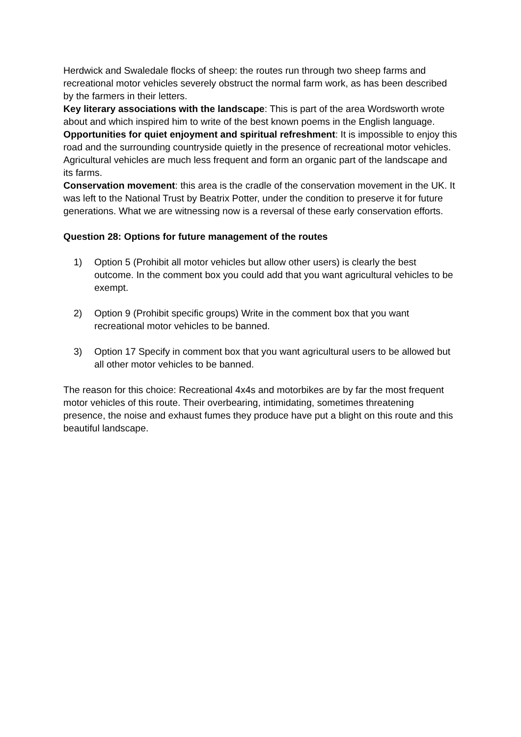Herdwick and Swaledale flocks of sheep: the routes run through two sheep farms and recreational motor vehicles severely obstruct the normal farm work, as has been described by the farmers in their letters.
Key literary associations with the landscape: This is part of the area Wordsworth wrote about and which inspired him to write of the best known poems in the English language.
Opportunities for quiet enjoyment and spiritual refreshment: It is impossible to enjoy this road and the surrounding countryside quietly in the presence of recreational motor vehicles. Agricultural vehicles are much less frequent and form an organic part of the landscape and its farms.
Conservation movement: this area is the cradle of the conservation movement in the UK. It was left to the National Trust by Beatrix Potter, under the condition to preserve it for future generations. What we are witnessing now is a reversal of these early conservation efforts.
Question 28: Options for future management of the routes
1) Option 5 (Prohibit all motor vehicles but allow other users) is clearly the best outcome. In the comment box you could add that you want agricultural vehicles to be exempt.
2) Option 9 (Prohibit specific groups) Write in the comment box that you want recreational motor vehicles to be banned.
3) Option 17 Specify in comment box that you want agricultural users to be allowed but all other motor vehicles to be banned.
The reason for this choice: Recreational 4x4s and motorbikes are by far the most frequent motor vehicles of this route. Their overbearing, intimidating, sometimes threatening presence, the noise and exhaust fumes they produce have put a blight on this route and this beautiful landscape.